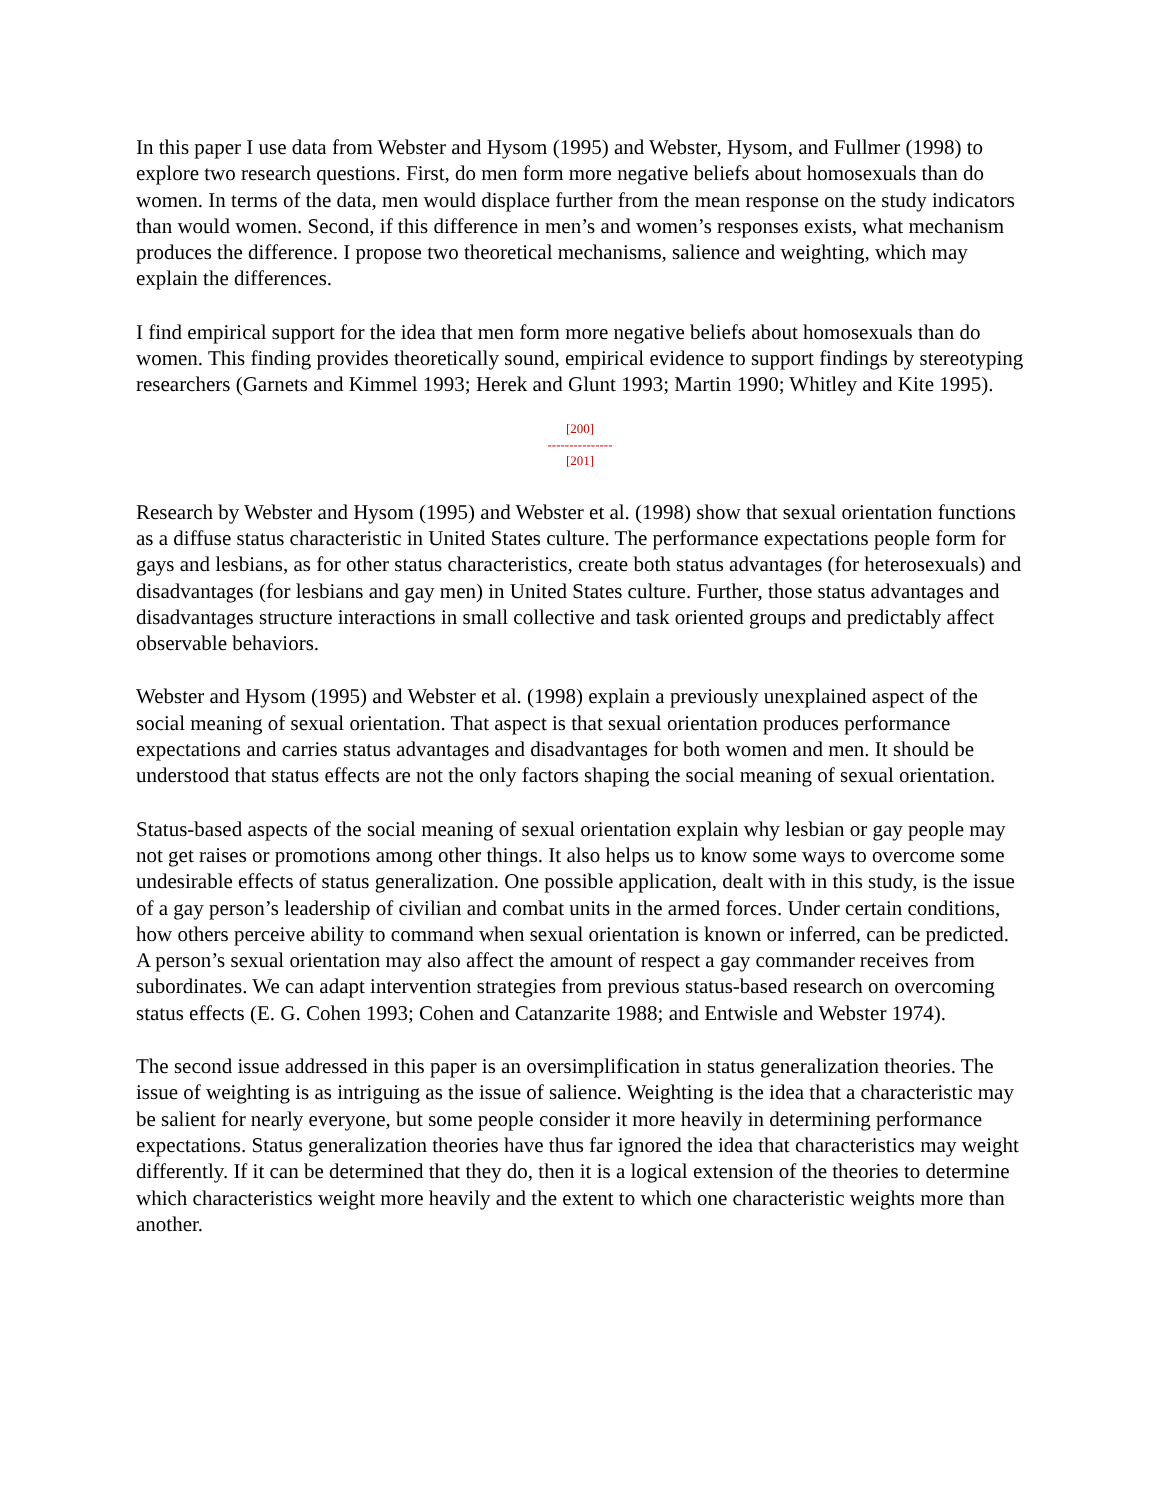In this paper I use data from Webster and Hysom (1995) and Webster, Hysom, and Fullmer (1998) to explore two research questions. First, do men form more negative beliefs about homosexuals than do women. In terms of the data, men would displace further from the mean response on the study indicators than would women. Second, if this difference in men’s and women’s responses exists, what mechanism produces the difference. I propose two theoretical mechanisms, salience and weighting, which may explain the differences.
I find empirical support for the idea that men form more negative beliefs about homosexuals than do women. This finding provides theoretically sound, empirical evidence to support findings by stereotyping researchers (Garnets and Kimmel 1993; Herek and Glunt 1993; Martin 1990; Whitley and Kite 1995).
[200]
---------------
[201]
Research by Webster and Hysom (1995) and Webster et al. (1998) show that sexual orientation functions as a diffuse status characteristic in United States culture. The performance expectations people form for gays and lesbians, as for other status characteristics, create both status advantages (for heterosexuals) and disadvantages (for lesbians and gay men) in United States culture. Further, those status advantages and disadvantages structure interactions in small collective and task oriented groups and predictably affect observable behaviors.
Webster and Hysom (1995) and Webster et al. (1998) explain a previously unexplained aspect of the social meaning of sexual orientation. That aspect is that sexual orientation produces performance expectations and carries status advantages and disadvantages for both women and men. It should be understood that status effects are not the only factors shaping the social meaning of sexual orientation.
Status-based aspects of the social meaning of sexual orientation explain why lesbian or gay people may not get raises or promotions among other things. It also helps us to know some ways to overcome some undesirable effects of status generalization. One possible application, dealt with in this study, is the issue of a gay person’s leadership of civilian and combat units in the armed forces. Under certain conditions, how others perceive ability to command when sexual orientation is known or inferred, can be predicted. A person’s sexual orientation may also affect the amount of respect a gay commander receives from subordinates. We can adapt intervention strategies from previous status-based research on overcoming status effects (E. G. Cohen 1993; Cohen and Catanzarite 1988; and Entwisle and Webster 1974).
The second issue addressed in this paper is an oversimplification in status generalization theories. The issue of weighting is as intriguing as the issue of salience. Weighting is the idea that a characteristic may be salient for nearly everyone, but some people consider it more heavily in determining performance expectations. Status generalization theories have thus far ignored the idea that characteristics may weight differently. If it can be determined that they do, then it is a logical extension of the theories to determine which characteristics weight more heavily and the extent to which one characteristic weights more than another.